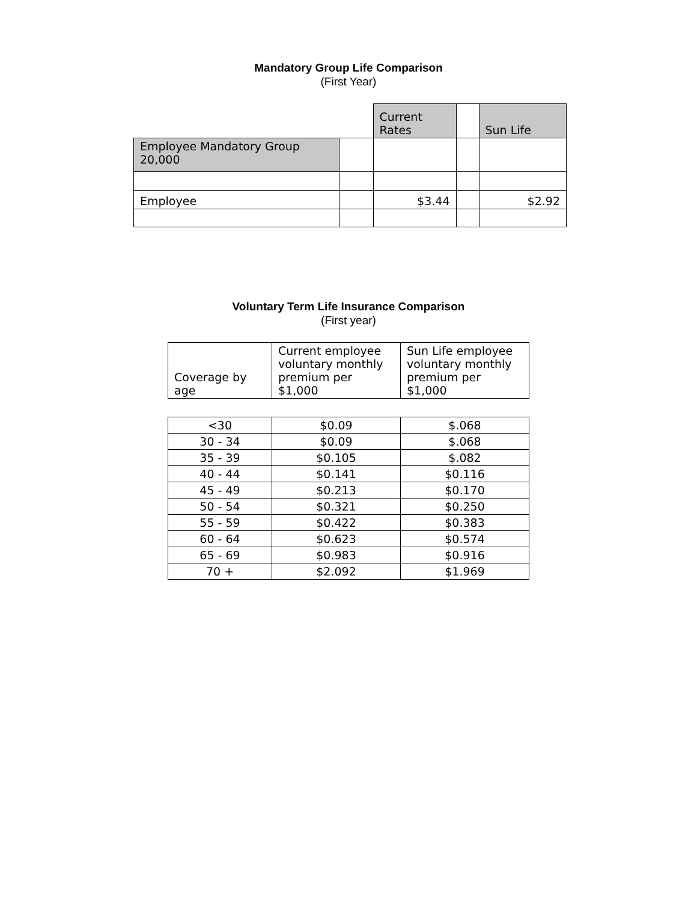Mandatory Group Life Comparison
(First Year)
| | | Current Rates | | Sun Life |
| Employee Mandatory Group 20,000 | | | | |
| Employee | | $3.44 | | $2.92 |
Voluntary Term Life Insurance Comparison
(First year)
| Coverage by age | Current employee voluntary monthly premium per $1,000 | Sun Life employee voluntary monthly premium per $1,000 |
| --- | --- | --- |
| <30 | $0.09 | $.068 |
| 30 - 34 | $0.09 | $.068 |
| 35 - 39 | $0.105 | $.082 |
| 40 - 44 | $0.141 | $0.116 |
| 45 - 49 | $0.213 | $0.170 |
| 50 - 54 | $0.321 | $0.250 |
| 55 - 59 | $0.422 | $0.383 |
| 60 - 64 | $0.623 | $0.574 |
| 65 - 69 | $0.983 | $0.916 |
| 70 + | $2.092 | $1.969 |